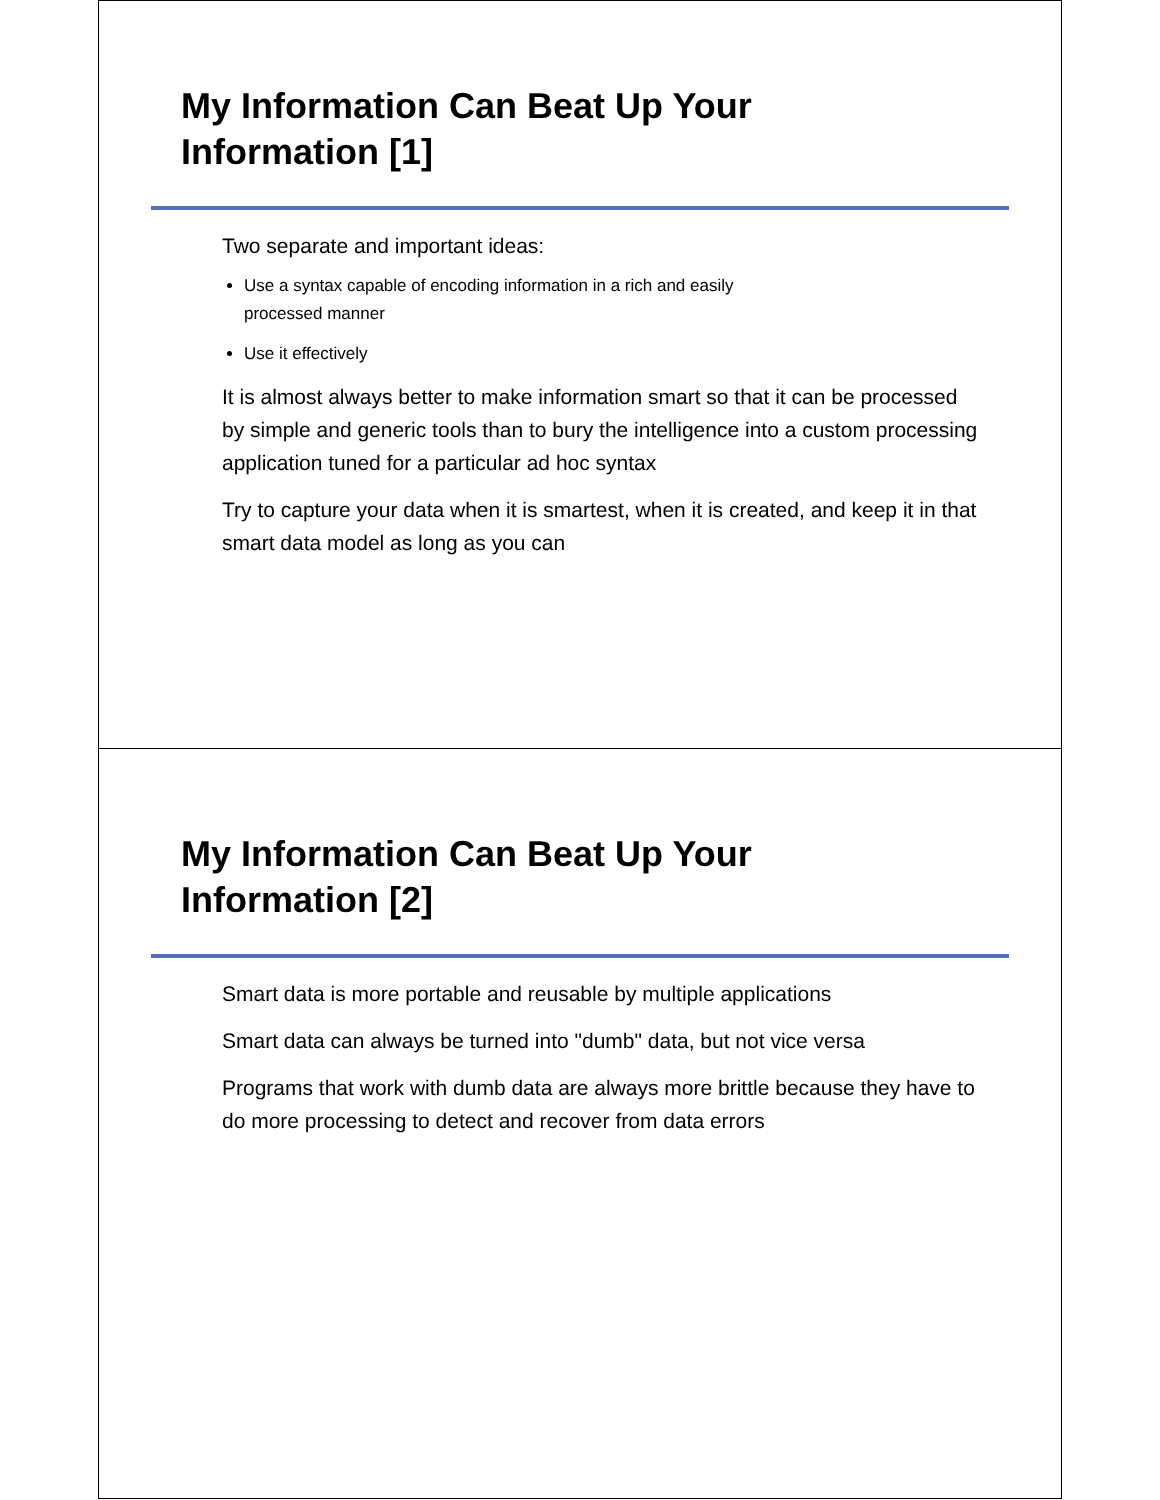My Information Can Beat Up Your
Information [1]
Two separate and important ideas:
Use a syntax capable of encoding information in a rich and easily
processed manner
Use it effectively
It is almost always better to make information smart so that it can be processed by simple and generic tools than to bury the intelligence into a custom processing application tuned for a particular ad hoc syntax
Try to capture your data when it is smartest, when it is created, and keep it in that smart data model as long as you can
My Information Can Beat Up Your
Information [2]
Smart data is more portable and reusable by multiple applications
Smart data can always be turned into "dumb" data, but not vice versa
Programs that work with dumb data are always more brittle because they have to do more processing to detect and recover from data errors